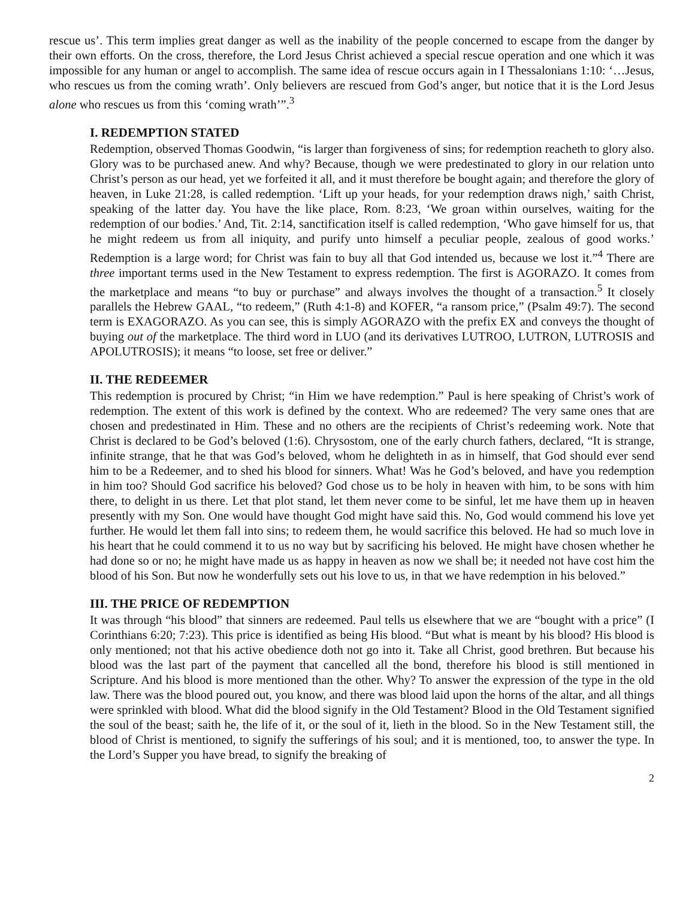rescue us’. This term implies great danger as well as the inability of the people concerned to escape from the danger by their own efforts. On the cross, therefore, the Lord Jesus Christ achieved a special rescue operation and one which it was impossible for any human or angel to accomplish. The same idea of rescue occurs again in I Thessalonians 1:10: ‘…Jesus, who rescues us from the coming wrath’. Only believers are rescued from God’s anger, but notice that it is the Lord Jesus alone who rescues us from this ‘coming wrath’”.<sup>3</sup>
I. REDEMPTION STATED
Redemption, observed Thomas Goodwin, “is larger than forgiveness of sins; for redemption reacheth to glory also. Glory was to be purchased anew. And why? Because, though we were predestinated to glory in our relation unto Christ’s person as our head, yet we forfeited it all, and it must therefore be bought again; and therefore the glory of heaven, in Luke 21:28, is called redemption. ‘Lift up your heads, for your redemption draws nigh,’ saith Christ, speaking of the latter day. You have the like place, Rom. 8:23, ‘We groan within ourselves, waiting for the redemption of our bodies.’ And, Tit. 2:14, sanctification itself is called redemption, ‘Who gave himself for us, that he might redeem us from all iniquity, and purify unto himself a peculiar people, zealous of good works.’ Redemption is a large word; for Christ was fain to buy all that God intended us, because we lost it.”<sup>4</sup> There are three important terms used in the New Testament to express redemption. The first is AGORAZO. It comes from the marketplace and means “to buy or purchase” and always involves the thought of a transaction.<sup>5</sup> It closely parallels the Hebrew GAAL, “to redeem,” (Ruth 4:1-8) and KOFER, “a ransom price,” (Psalm 49:7). The second term is EXAGORAZO. As you can see, this is simply AGORAZO with the prefix EX and conveys the thought of buying out of the marketplace. The third word in LUO (and its derivatives LUTROO, LUTRON, LUTROSIS and APOLUTROSIS); it means “to loose, set free or deliver.”
II. THE REDEEMER
This redemption is procured by Christ; “in Him we have redemption.” Paul is here speaking of Christ’s work of redemption. The extent of this work is defined by the context. Who are redeemed? The very same ones that are chosen and predestinated in Him. These and no others are the recipients of Christ’s redeeming work. Note that Christ is declared to be God’s beloved (1:6). Chrysostom, one of the early church fathers, declared, “It is strange, infinite strange, that he that was God’s beloved, whom he delighteth in as in himself, that God should ever send him to be a Redeemer, and to shed his blood for sinners. What! Was he God’s beloved, and have you redemption in him too? Should God sacrifice his beloved? God chose us to be holy in heaven with him, to be sons with him there, to delight in us there. Let that plot stand, let them never come to be sinful, let me have them up in heaven presently with my Son. One would have thought God might have said this. No, God would commend his love yet further. He would let them fall into sins; to redeem them, he would sacrifice this beloved. He had so much love in his heart that he could commend it to us no way but by sacrificing his beloved. He might have chosen whether he had done so or no; he might have made us as happy in heaven as now we shall be; it needed not have cost him the blood of his Son. But now he wonderfully sets out his love to us, in that we have redemption in his beloved.”
III. THE PRICE OF REDEMPTION
It was through “his blood” that sinners are redeemed. Paul tells us elsewhere that we are “bought with a price” (I Corinthians 6:20; 7:23). This price is identified as being His blood. “But what is meant by his blood? His blood is only mentioned; not that his active obedience doth not go into it. Take all Christ, good brethren. But because his blood was the last part of the payment that cancelled all the bond, therefore his blood is still mentioned in Scripture. And his blood is more mentioned than the other. Why? To answer the expression of the type in the old law. There was the blood poured out, you know, and there was blood laid upon the horns of the altar, and all things were sprinkled with blood. What did the blood signify in the Old Testament? Blood in the Old Testament signified the soul of the beast; saith he, the life of it, or the soul of it, lieth in the blood. So in the New Testament still, the blood of Christ is mentioned, to signify the sufferings of his soul; and it is mentioned, too, to answer the type. In the Lord’s Supper you have bread, to signify the breaking of
2